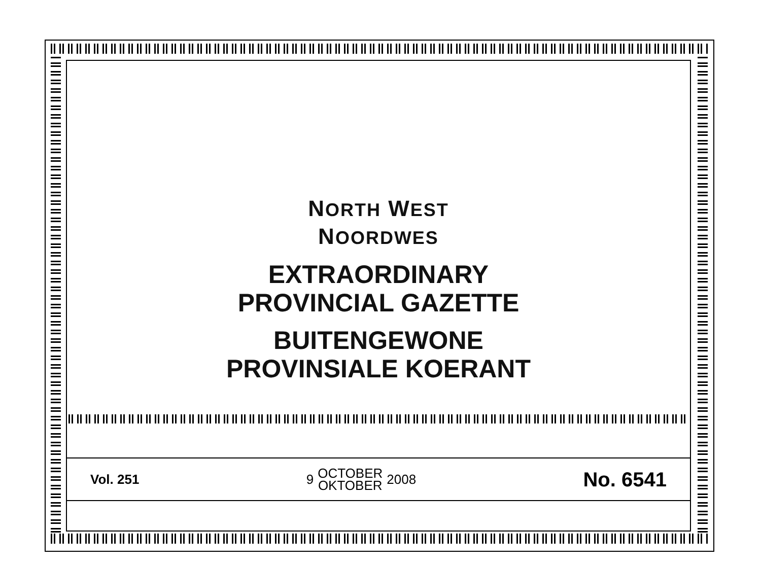NORTH WEST
NOORDWES
EXTRAORDINARY
PROVINCIAL GAZETTE
BUITENGEWONE
PROVINSIALE KOERANT
Vol. 251
9 OCTOBER
OKTOBER 2008
No. 6541